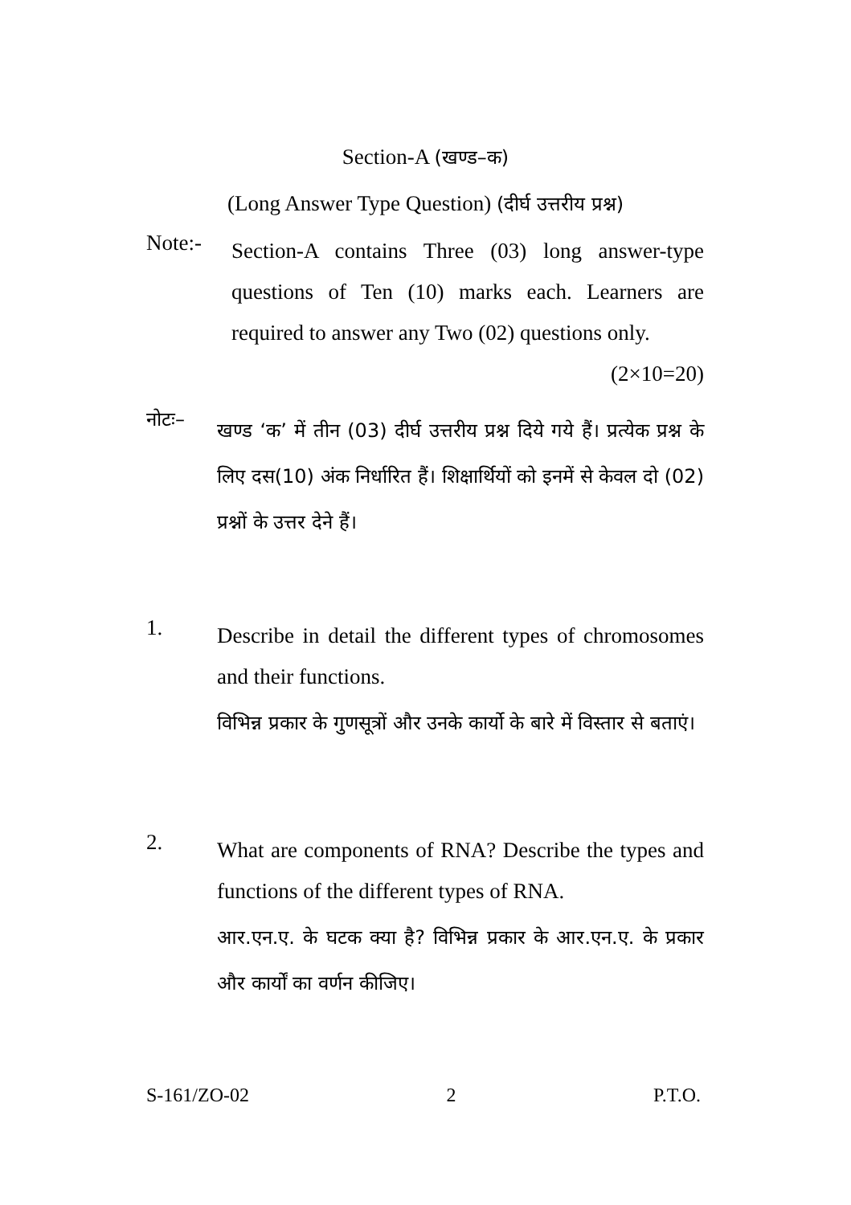Section-A (खण्ड–क)
(Long Answer Type Question) (दीर्घ उत्तरीय प्रश्न)
Note:-
Section-A contains Three (03) long answer-type questions of Ten (10) marks each. Learners are required to answer any Two (02) questions only. (2×10=20)
नोटः–
खण्ड ‘क’ में तीन (03) दीर्घ उत्तरीय प्रश्न दिये गये हैं। प्रत्येक प्रश्न के लिए दस(10) अंक निर्धारित हैं। शिक्षार्थियों को इनमें से केवल दो (02) प्रश्नों के उत्तर देने हैं।
1.
Describe in detail the different types of chromosomes and their functions.
विभिन्न प्रकार के गुणसूत्रों और उनके कार्यो के बारे में विस्तार से बताएं।
2.
What are components of RNA? Describe the types and functions of the different types of RNA.
आर.एन.ए. के घटक क्या है? विभिन्न प्रकार के आर.एन.ए. के प्रकार और कार्यों का वर्णन कीजिए।
S-161/ZO-02 2 P.T.O.